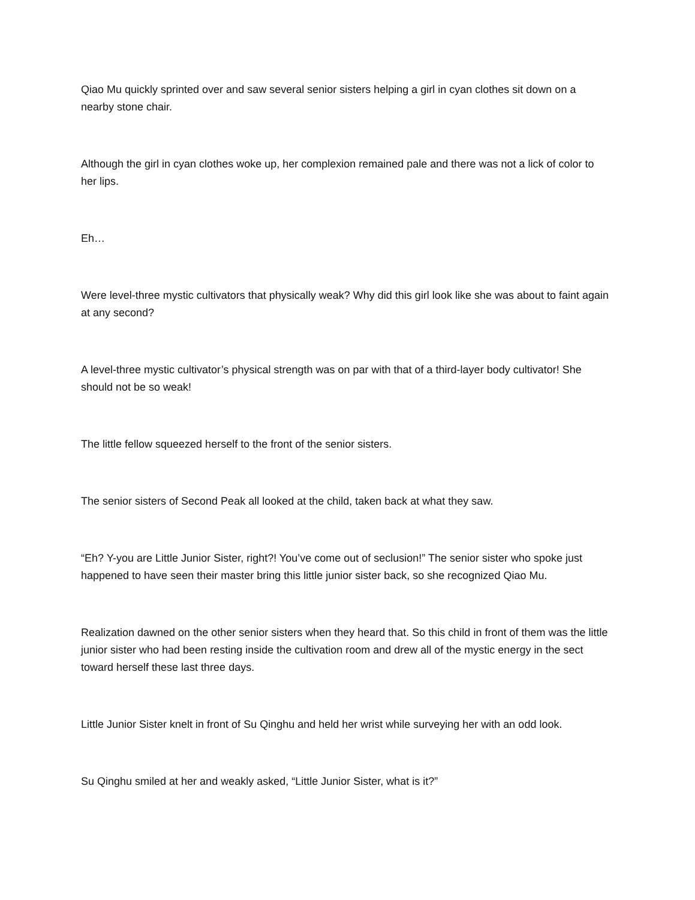Qiao Mu quickly sprinted over and saw several senior sisters helping a girl in cyan clothes sit down on a nearby stone chair.
Although the girl in cyan clothes woke up, her complexion remained pale and there was not a lick of color to her lips.
Eh…
Were level-three mystic cultivators that physically weak? Why did this girl look like she was about to faint again at any second?
A level-three mystic cultivator’s physical strength was on par with that of a third-layer body cultivator! She should not be so weak!
The little fellow squeezed herself to the front of the senior sisters.
The senior sisters of Second Peak all looked at the child, taken back at what they saw.
“Eh? Y-you are Little Junior Sister, right?! You’ve come out of seclusion!” The senior sister who spoke just happened to have seen their master bring this little junior sister back, so she recognized Qiao Mu.
Realization dawned on the other senior sisters when they heard that. So this child in front of them was the little junior sister who had been resting inside the cultivation room and drew all of the mystic energy in the sect toward herself these last three days.
Little Junior Sister knelt in front of Su Qinghu and held her wrist while surveying her with an odd look.
Su Qinghu smiled at her and weakly asked, “Little Junior Sister, what is it?”